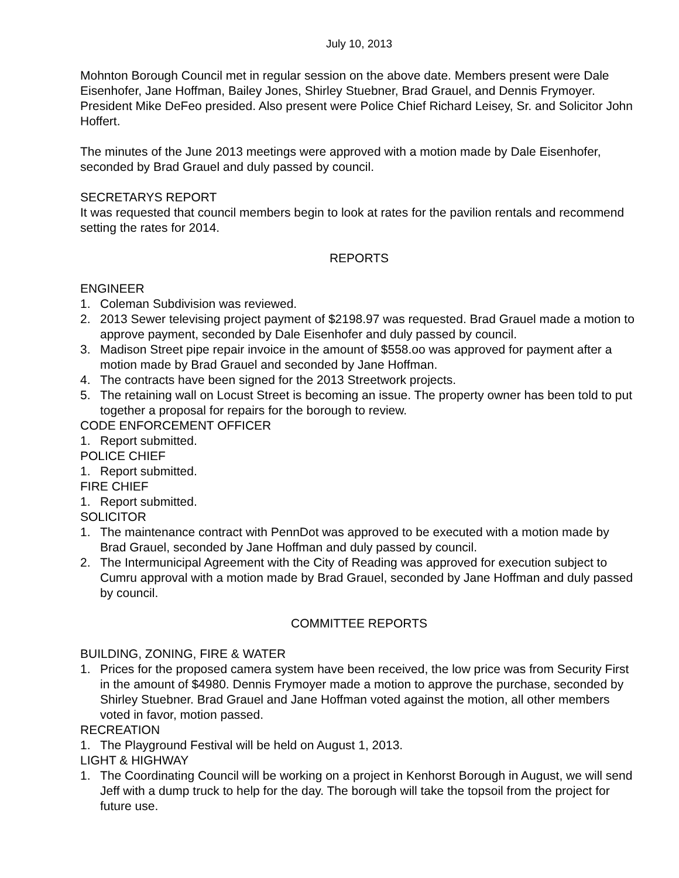July 10, 2013
Mohnton Borough Council met in regular session on the above date. Members present were Dale Eisenhofer, Jane Hoffman, Bailey Jones, Shirley Stuebner, Brad Grauel, and Dennis Frymoyer. President Mike DeFeo presided. Also present were Police Chief Richard Leisey, Sr. and Solicitor John Hoffert.
The minutes of the June 2013 meetings were approved with a motion made by Dale Eisenhofer, seconded by Brad Grauel and duly passed by council.
SECRETARYS REPORT
It was requested that council members begin to look at rates for the pavilion rentals and recommend setting the rates for 2014.
REPORTS
ENGINEER
1. Coleman Subdivision was reviewed.
2. 2013 Sewer televising project payment of $2198.97 was requested. Brad Grauel made a motion to approve payment, seconded by Dale Eisenhofer and duly passed by council.
3. Madison Street pipe repair invoice in the amount of $558.oo was approved for payment after a motion made by Brad Grauel and seconded by Jane Hoffman.
4. The contracts have been signed for the 2013 Streetwork projects.
5. The retaining wall on Locust Street is becoming an issue. The property owner has been told to put together a proposal for repairs for the borough to review.
CODE ENFORCEMENT OFFICER
1. Report submitted.
POLICE CHIEF
1. Report submitted.
FIRE CHIEF
1. Report submitted.
SOLICITOR
1. The maintenance contract with PennDot was approved to be executed with a motion made by Brad Grauel, seconded by Jane Hoffman and duly passed by council.
2. The Intermunicipal Agreement with the City of Reading was approved for execution subject to Cumru approval with a motion made by Brad Grauel, seconded by Jane Hoffman and duly passed by council.
COMMITTEE REPORTS
BUILDING, ZONING, FIRE & WATER
1. Prices for the proposed camera system have been received, the low price was from Security First in the amount of $4980. Dennis Frymoyer made a motion to approve the purchase, seconded by Shirley Stuebner. Brad Grauel and Jane Hoffman voted against the motion, all other members voted in favor, motion passed.
RECREATION
1. The Playground Festival will be held on August 1, 2013.
LIGHT & HIGHWAY
1. The Coordinating Council will be working on a project in Kenhorst Borough in August, we will send Jeff with a dump truck to help for the day. The borough will take the topsoil from the project for future use.